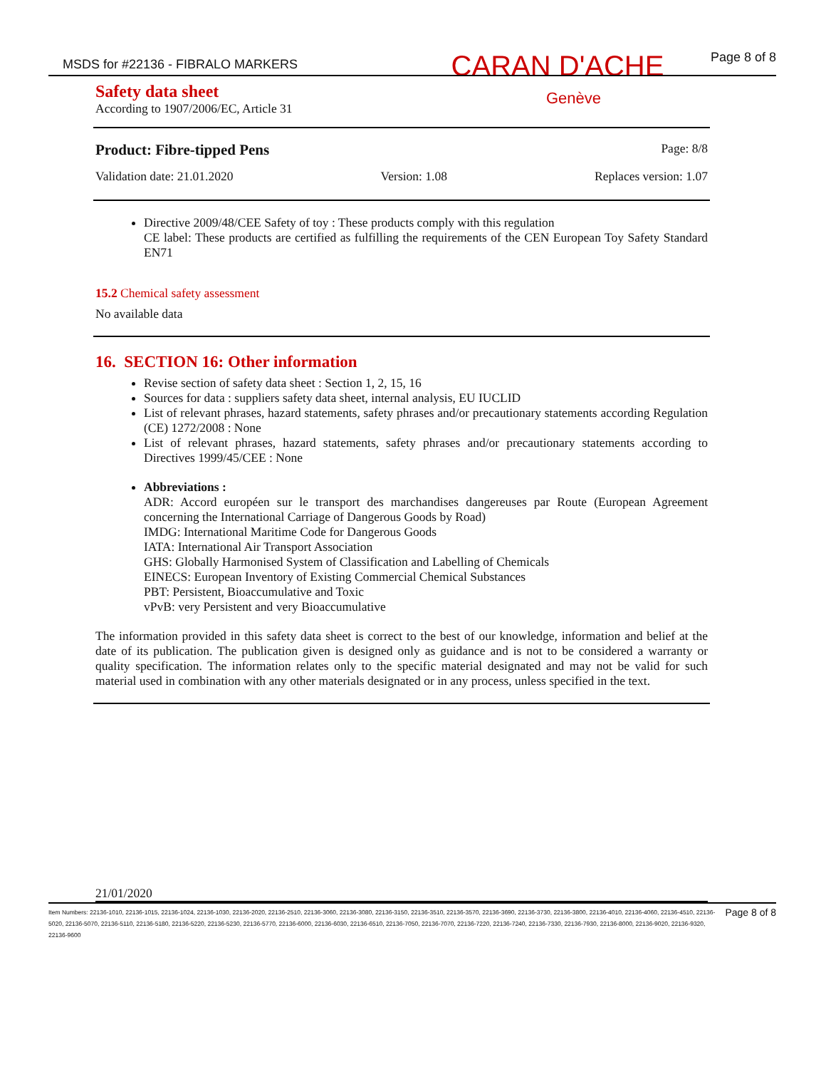MSDS for #22136 - FIBRALO MARKERS CARAN D'ACHE Page 8 of 8
Safety data sheet
According to 1907/2006/EC, Article 31
Genève
Product: Fibre-tipped Pens Page: 8/8
Validation date: 21.01.2020 Version: 1.08 Replaces version: 1.07
Directive 2009/48/CEE Safety of toy : These products comply with this regulation
CE label: These products are certified as fulfilling the requirements of the CEN European Toy Safety Standard EN71
15.2 Chemical safety assessment
No available data
16. SECTION 16: Other information
Revise section of safety data sheet : Section 1, 2, 15, 16
Sources for data : suppliers safety data sheet, internal analysis, EU IUCLID
List of relevant phrases, hazard statements, safety phrases and/or precautionary statements according Regulation (CE) 1272/2008 : None
List of relevant phrases, hazard statements, safety phrases and/or precautionary statements according to Directives 1999/45/CEE : None
Abbreviations :
ADR: Accord européen sur le transport des marchandises dangereuses par Route (European Agreement concerning the International Carriage of Dangerous Goods by Road)
IMDG: International Maritime Code for Dangerous Goods
IATA: International Air Transport Association
GHS: Globally Harmonised System of Classification and Labelling of Chemicals
EINECS: European Inventory of Existing Commercial Chemical Substances
PBT: Persistent, Bioaccumulative and Toxic
vPvB: very Persistent and very Bioaccumulative
The information provided in this safety data sheet is correct to the best of our knowledge, information and belief at the date of its publication. The publication given is designed only as guidance and is not to be considered a warranty or quality specification. The information relates only to the specific material designated and may not be valid for such material used in combination with any other materials designated or in any process, unless specified in the text.
21/01/2020
Item Numbers: 22136-1010, 22136-1015, 22136-1024, 22136-1030, 22136-2020, 22136-2510, 22136-3060, 22136-3080, 22136-3150, 22136-3510, 22136-3570, 22136-3690, 22136-3730, 22136-3800, 22136-4010, 22136-4060, 22136-4510, 22136-5020, 22136-5070, 22136-5110, 22136-5180, 22136-5220, 22136-5230, 22136-5770, 22136-6000, 22136-6030, 22136-6510, 22136-7050, 22136-7070, 22136-7220, 22136-7240, 22136-7330, 22136-7930, 22136-8000, 22136-9020, 22136-9320, 22136-9600
Page 8 of 8